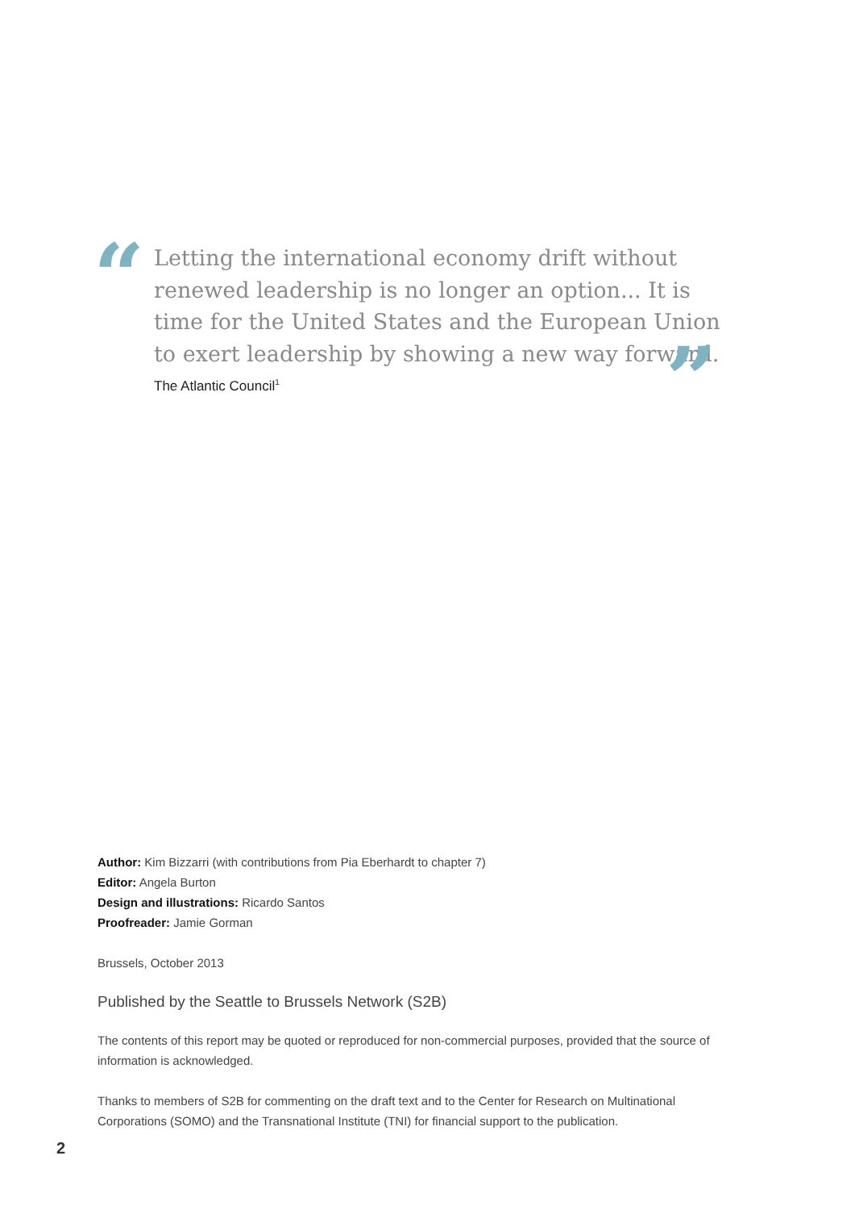“
Letting the international economy drift without renewed leadership is no longer an option... It is time for the United States and the European Union to exert leadership by showing a new way forward.
”
The Atlantic Council<sup>1</sup>
Author: Kim Bizzarri (with contributions from Pia Eberhardt to chapter 7)
Editor: Angela Burton
Design and illustrations: Ricardo Santos
Proofreader: Jamie Gorman
Brussels, October 2013
Published by the Seattle to Brussels Network (S2B)
The contents of this report may be quoted or reproduced for non-commercial purposes, provided that the source of information is acknowledged.
Thanks to members of S2B for commenting on the draft text and to the Center for Research on Multinational Corporations (SOMO) and the Transnational Institute (TNI) for financial support to the publication.
2